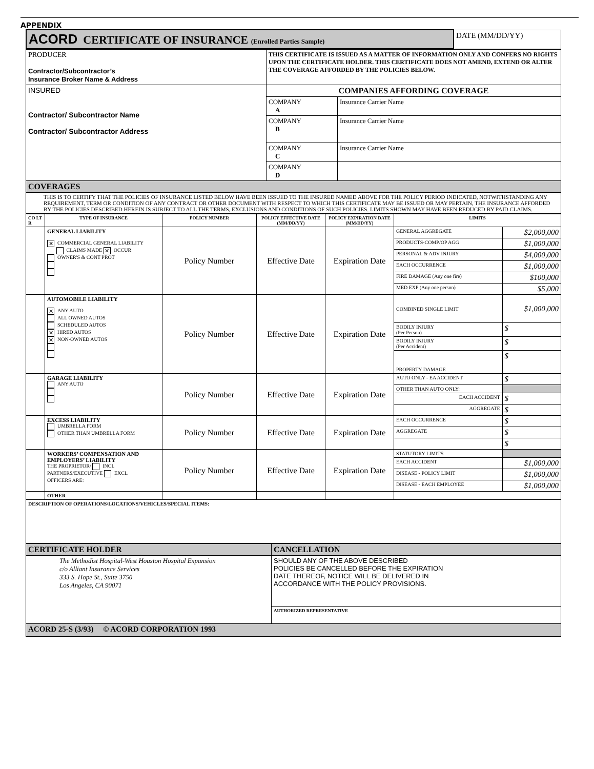APPENDIX
| ACORD CERTIFICATE OF INSURANCE (Enrolled Parties Sample) | DATE (MM/DD/YY) |
| PRODUCER Contractor/Subcontractor’s Insurance Broker Name & Address | THIS CERTIFICATE IS ISSUED AS A MATTER OF INFORMATION ONLY AND CONFERS NO RIGHTS UPON THE CERTIFICATE HOLDER. THIS CERTIFICATE DOES NOT AMEND, EXTEND OR ALTER THE COVERAGE AFFORDED BY THE POLICIES BELOW. | |
| INSURED Contractor/ Subcontractor Name Contractor/ Subcontractor Address | COMPANIES AFFORDING COVERAGE | |
| | COMPANY A | Insurance Carrier Name |
| | COMPANY B | Insurance Carrier Name |
| | COMPANY C | Insurance Carrier Name |
| | COMPANY D | |
| COVERAGES | | |
| THIS IS TO CERTIFY THAT THE POLICIES OF INSURANCE LISTED BELOW HAVE BEEN ISSUED TO THE INSURED NAMED ABOVE FOR THE POLICY PERIOD INDICATED, NOTWITHSTANDING ANY REQUIREMENT, TERM OR CONDITION OF ANY CONTRACT OR OTHER DOCUMENT WITH RESPECT TO WHICH THIS CERTIFICATE MAY BE ISSUED OR MAY PERTAIN, THE INSURANCE AFFORDED BY THE POLICIES DESCRIBED HEREIN IS SUBJECT TO ALL THE TERMS, EXCLUSIONS AND CONDITIONS OF SUCH POLICIES. LIMITS SHOWN MAY HAVE BEEN REDUCED BY PAID CLAIMS. | | |
| CO LT R | TYPE OF INSURANCE | POLICY NUMBER | POLICY EFFECTIVE DATE (MM/DD/YY) | POLICY EXPIRATION DATE (MM/DD/YY) | LIMITS | |
| --- | --- | --- | --- | --- | --- | --- |
| | GENERAL LIABILITY ✕ COMMERCIAL GENERAL LIABILITY CLAIMS MADE ✕ OCCUR OWNER'S & CONT PROT | Policy Number | Effective Date | Expiration Date | GENERAL AGGREGATE | $2,000,000 |
| | | | | | PRODUCTS-COMP/OP AGG | $1,000,000 |
| | | | | | PERSONAL & ADV INJURY | $4,000,000 |
| | | | | | EACH OCCURRENCE | $1,000,000 |
| | | | | | FIRE DAMAGE (Any one fire) | $100,000 |
| | | | | | MED EXP (Any one person) | $5,000 |
| | AUTOMOBILE LIABILITY ✕ ANY AUTO ALL OWNED AUTOS SCHEDULED AUTOS ✕ HIRED AUTOS ✕ NON-OWNED AUTOS | Policy Number | Effective Date | Expiration Date | COMBINED SINGLE LIMIT | $1,000,000 |
| | | | | | BODILY INJURY (Per Person) | $ |
| | | | | | BODILY INJURY (Per Accident) | $ |
| | | | | | PROPERTY DAMAGE | $ |
| | GARAGE LIABILITY ANY AUTO | Policy Number | Effective Date | Expiration Date | AUTO ONLY - EA ACCIDENT | $ |
| | | | | | OTHER THAN AUTO ONLY: | |
| | | | | | EACH ACCIDENT | $ |
| | | | | | AGGREGATE | $ |
| | EXCESS LIABILITY UMBRELLA FORM OTHER THAN UMBRELLA FORM | Policy Number | Effective Date | Expiration Date | EACH OCCURRENCE | $ |
| | | | | | AGGREGATE | $ |
| | | | | | | $ |
| | WORKERS’ COMPENSATION AND EMPLOYERS’ LIABILITY THE PROPRIETOR/ INCL PARTNERS/EXECUTIVE EXCL OFFICERS ARE: | Policy Number | Effective Date | Expiration Date | STATUTORY LIMITS | |
| | | | | | EACH ACCIDENT | $1,000,000 |
| | | | | | DISEASE - POLICY LIMIT | $1,000,000 |
| | | | | | DISEASE - EACH EMPLOYEE | $1,000,000 |
| | OTHER | | | | | |
| DESCRIPTION OF OPERATIONS/LOCATIONS/VEHICLES/SPECIAL ITEMS: | | | | | | |
| CERTIFICATE HOLDER | CANCELLATION |
| The Methodist Hospital-West Houston Hospital Expansion c/o Alliant Insurance Services 333 S. Hope St., Suite 3750 Los Angeles, CA 90071 | SHOULD ANY OF THE ABOVE DESCRIBED POLICIES BE CANCELLED BEFORE THE EXPIRATION DATE THEREOF, NOTICE WILL BE DELIVERED IN ACCORDANCE WITH THE POLICY PROVISIONS. |
| | AUTHORIZED REPRESENTATIVE |
| ACORD 25-S (3/93) © ACORD CORPORATION 1993 | |